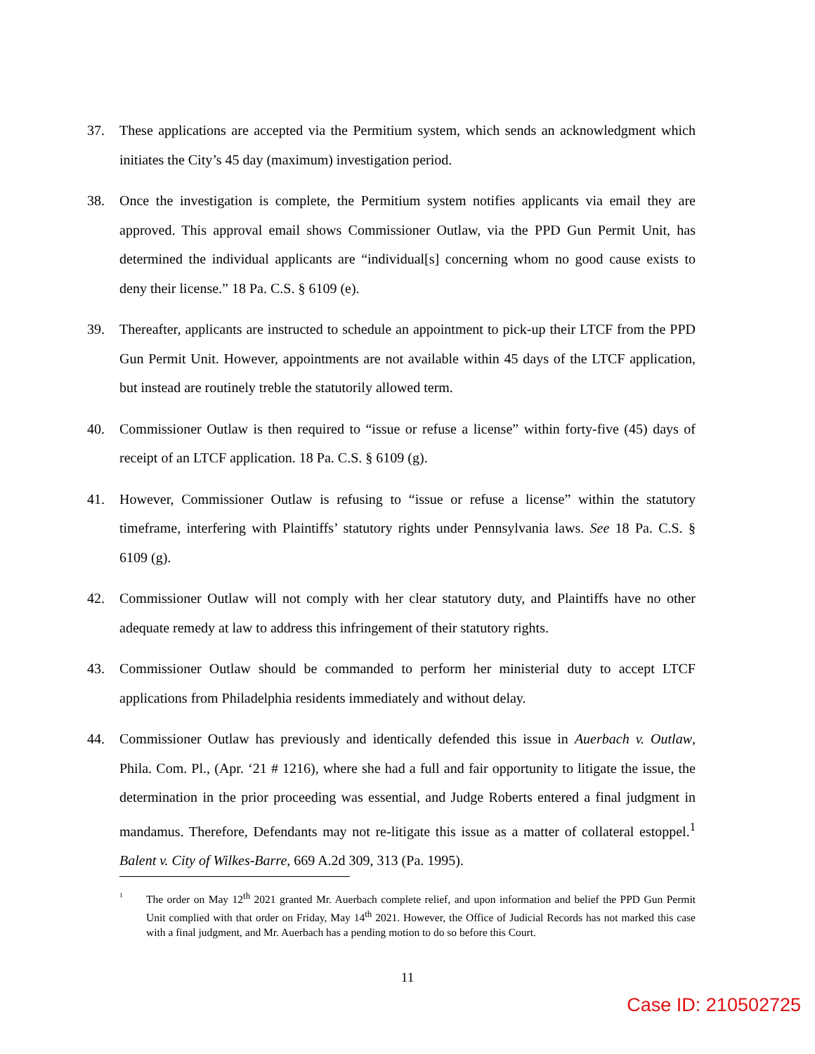37. These applications are accepted via the Permitium system, which sends an acknowledgment which initiates the City’s 45 day (maximum) investigation period.
38. Once the investigation is complete, the Permitium system notifies applicants via email they are approved. This approval email shows Commissioner Outlaw, via the PPD Gun Permit Unit, has determined the individual applicants are “individual[s] concerning whom no good cause exists to deny their license.” 18 Pa. C.S. § 6109 (e).
39. Thereafter, applicants are instructed to schedule an appointment to pick-up their LTCF from the PPD Gun Permit Unit. However, appointments are not available within 45 days of the LTCF application, but instead are routinely treble the statutorily allowed term.
40. Commissioner Outlaw is then required to “issue or refuse a license” within forty-five (45) days of receipt of an LTCF application. 18 Pa. C.S. § 6109 (g).
41. However, Commissioner Outlaw is refusing to “issue or refuse a license” within the statutory timeframe, interfering with Plaintiffs’ statutory rights under Pennsylvania laws. See 18 Pa. C.S. § 6109 (g).
42. Commissioner Outlaw will not comply with her clear statutory duty, and Plaintiffs have no other adequate remedy at law to address this infringement of their statutory rights.
43. Commissioner Outlaw should be commanded to perform her ministerial duty to accept LTCF applications from Philadelphia residents immediately and without delay.
44. Commissioner Outlaw has previously and identically defended this issue in Auerbach v. Outlaw, Phila. Com. Pl., (Apr. ‘21 # 1216), where she had a full and fair opportunity to litigate the issue, the determination in the prior proceeding was essential, and Judge Roberts entered a final judgment in mandamus. Therefore, Defendants may not re-litigate this issue as a matter of collateral estoppel.<sup>1</sup> Balent v. City of Wilkes-Barre, 669 A.2d 309, 313 (Pa. 1995).
<sup>1</sup>
The order on May 12<sup>th</sup> 2021 granted Mr. Auerbach complete relief, and upon information and belief the PPD Gun Permit Unit complied with that order on Friday, May 14<sup>th</sup> 2021. However, the Office of Judicial Records has not marked this case with a final judgment, and Mr. Auerbach has a pending motion to do so before this Court.
11
Case ID: 210502725